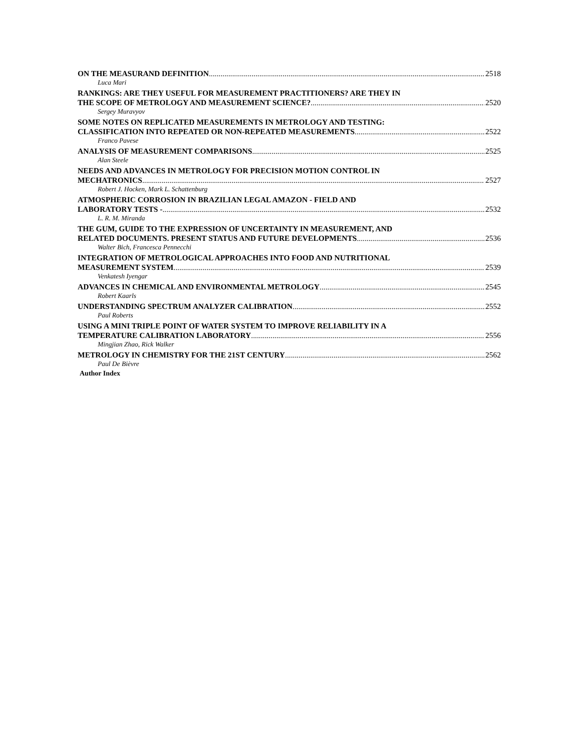ON THE MEASURAND DEFINITION 2518
Luca Mari
RANKINGS: ARE THEY USEFUL FOR MEASUREMENT PRACTITIONERS? ARE THEY IN
THE SCOPE OF METROLOGY AND MEASUREMENT SCIENCE? 2520
Sergey Muravyov
SOME NOTES ON REPLICATED MEASUREMENTS IN METROLOGY AND TESTING:
CLASSIFICATION INTO REPEATED OR NON-REPEATED MEASUREMENTS 2522
Franco Pavese
ANALYSIS OF MEASUREMENT COMPARISONS 2525
Alan Steele
NEEDS AND ADVANCES IN METROLOGY FOR PRECISION MOTION CONTROL IN
MECHATRONICS 2527
Robert J. Hocken, Mark L. Schattenburg
ATMOSPHERIC CORROSION IN BRAZILIAN LEGAL AMAZON - FIELD AND
LABORATORY TESTS - 2532
L. R. M. Miranda
THE GUM, GUIDE TO THE EXPRESSION OF UNCERTAINTY IN MEASUREMENT, AND
RELATED DOCUMENTS. PRESENT STATUS AND FUTURE DEVELOPMENTS 2536
Walter Bich, Francesca Pennecchi
INTEGRATION OF METROLOGICAL APPROACHES INTO FOOD AND NUTRITIONAL
MEASUREMENT SYSTEM 2539
Venkatesh Iyengar
ADVANCES IN CHEMICAL AND ENVIRONMENTAL METROLOGY 2545
Robert Kaarls
UNDERSTANDING SPECTRUM ANALYZER CALIBRATION 2552
Paul Roberts
USING A MINI TRIPLE POINT OF WATER SYSTEM TO IMPROVE RELIABILITY IN A
TEMPERATURE CALIBRATION LABORATORY 2556
Mingjian Zhao, Rick Walker
METROLOGY IN CHEMISTRY FOR THE 21ST CENTURY 2562
Paul De Bièvre
Author Index